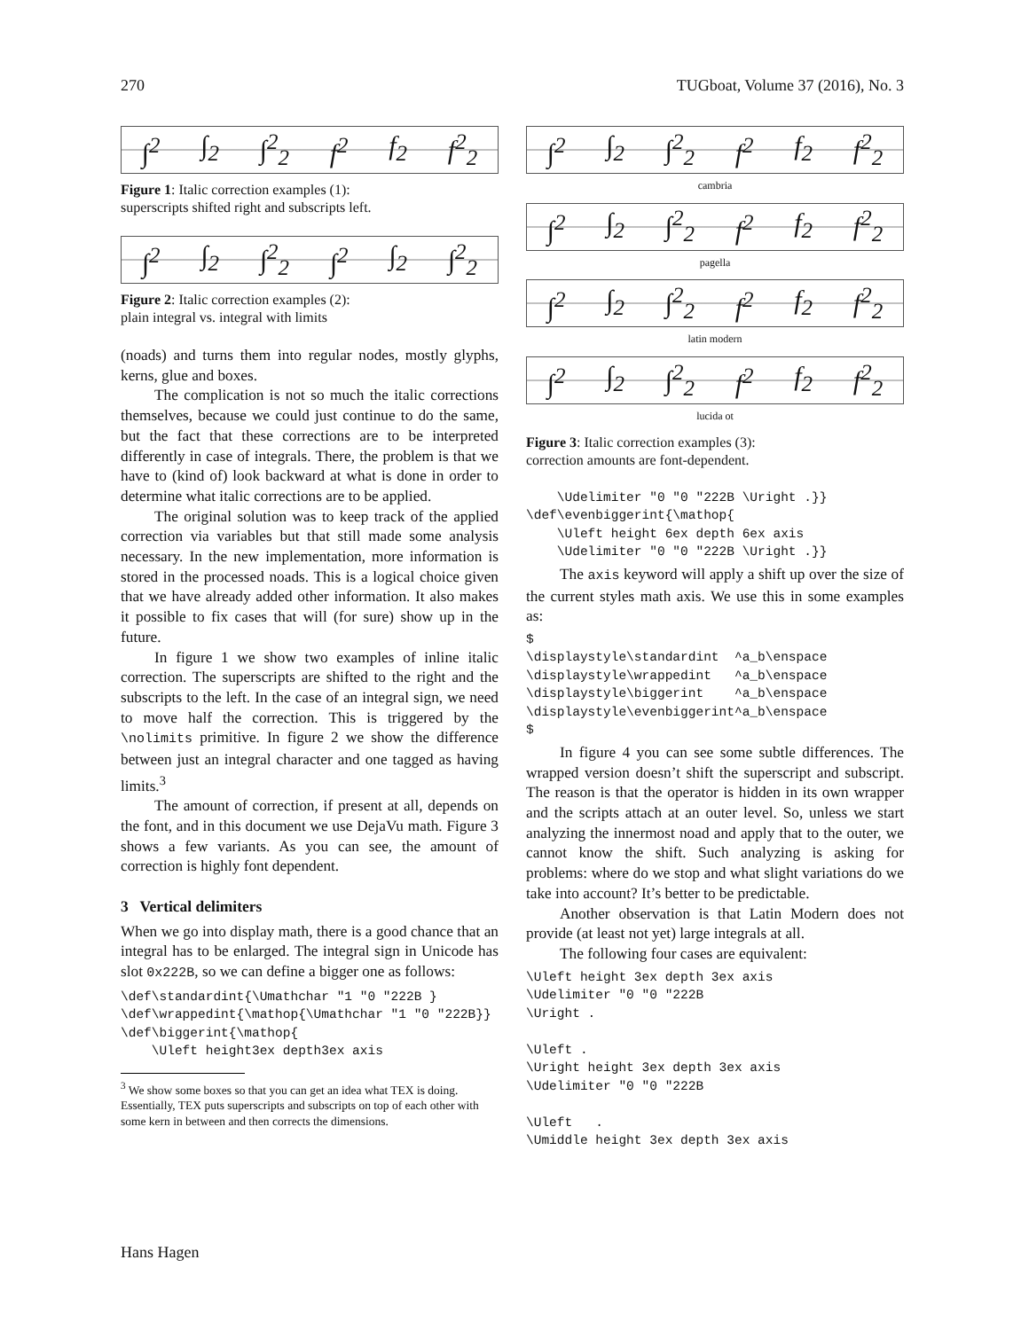270 TUGboat, Volume 37 (2016), No. 3
∫<sup>2</sup> ∫<sub>2</sub> ∫<sup>2</sup><sub>2</sub> f<sup>2</sup> f<sub>2</sub> f<sup>2</sup><sub>2</sub>
Figure 1: Italic correction examples (1):
superscripts shifted right and subscripts left.
∫<sup>2</sup> ∫<sub>2</sub> ∫<sup>2</sup><sub>2</sub> ∫<sup>2</sup> ∫<sub>2</sub> ∫<sup>2</sup><sub>2</sub>
Figure 2: Italic correction examples (2):
plain integral vs. integral with limits
(noads) and turns them into regular nodes, mostly glyphs, kerns, glue and boxes.
The complication is not so much the italic corrections themselves, because we could just continue to do the same, but the fact that these corrections are to be interpreted differently in case of integrals. There, the problem is that we have to (kind of) look backward at what is done in order to determine what italic corrections are to be applied.
The original solution was to keep track of the applied correction via variables but that still made some analysis necessary. In the new implementation, more information is stored in the processed noads. This is a logical choice given that we have already added other information. It also makes it possible to fix cases that will (for sure) show up in the future.
In figure 1 we show two examples of inline italic correction. The superscripts are shifted to the right and the subscripts to the left. In the case of an integral sign, we need to move half the correction. This is triggered by the \nolimits primitive. In figure 2 we show the difference between just an integral character and one tagged as having limits.<sup>3</sup>
The amount of correction, if present at all, depends on the font, and in this document we use DejaVu math. Figure 3 shows a few variants. As you can see, the amount of correction is highly font dependent.
3 Vertical delimiters
When we go into display math, there is a good chance that an integral has to be enlarged. The integral sign in Unicode has slot 0x222B, so we can define a bigger one as follows:
\def\standardint{\Umathchar "1 "0 "222B }
\def\wrappedint{\mathop{\Umathchar "1 "0 "222B}}
\def\biggerint{\mathop{
    \Uleft height3ex depth3ex axis
<sup>3</sup> We show some boxes so that you can get an idea what TEX is doing. Essentially, TEX puts superscripts and subscripts on top of each other with some kern in between and then corrects the dimensions.
∫<sup>2</sup> ∫<sub>2</sub> ∫<sup>2</sup><sub>2</sub> f<sup>2</sup> f<sub>2</sub> f<sup>2</sup><sub>2</sub>
cambria
∫<sup>2</sup> ∫<sub>2</sub> ∫<sup>2</sup><sub>2</sub> f<sup>2</sup> f<sub>2</sub> f<sup>2</sup><sub>2</sub>
pagella
∫<sup>2</sup> ∫<sub>2</sub> ∫<sup>2</sup><sub>2</sub> f<sup>2</sup> f<sub>2</sub> f<sup>2</sup><sub>2</sub>
latin modern
∫<sup>2</sup> ∫<sub>2</sub> ∫<sup>2</sup><sub>2</sub> f<sup>2</sup> f<sub>2</sub> f<sup>2</sup><sub>2</sub>
lucida ot
Figure 3: Italic correction examples (3):
correction amounts are font-dependent.
    \Udelimiter "0 "0 "222B \Uright .}}
\def\evenbiggerint{\mathop{
    \Uleft height 6ex depth 6ex axis
    \Udelimiter "0 "0 "222B \Uright .}}
The axis keyword will apply a shift up over the size of the current styles math axis. We use this in some examples as:
$
\displaystyle\standardint  ^a_b\enspace
\displaystyle\wrappedint   ^a_b\enspace
\displaystyle\biggerint    ^a_b\enspace
\displaystyle\evenbiggerint^a_b\enspace
$
In figure 4 you can see some subtle differences. The wrapped version doesn’t shift the superscript and subscript. The reason is that the operator is hidden in its own wrapper and the scripts attach at an outer level. So, unless we start analyzing the innermost noad and apply that to the outer, we cannot know the shift. Such analyzing is asking for problems: where do we stop and what slight variations do we take into account? It’s better to be predictable.
Another observation is that Latin Modern does not provide (at least not yet) large integrals at all.
The following four cases are equivalent:
\Uleft height 3ex depth 3ex axis
\Udelimiter "0 "0 "222B
\Uright .

\Uleft .
\Uright height 3ex depth 3ex axis
\Udelimiter "0 "0 "222B

\Uleft   .
\Umiddle height 3ex depth 3ex axis
Hans Hagen